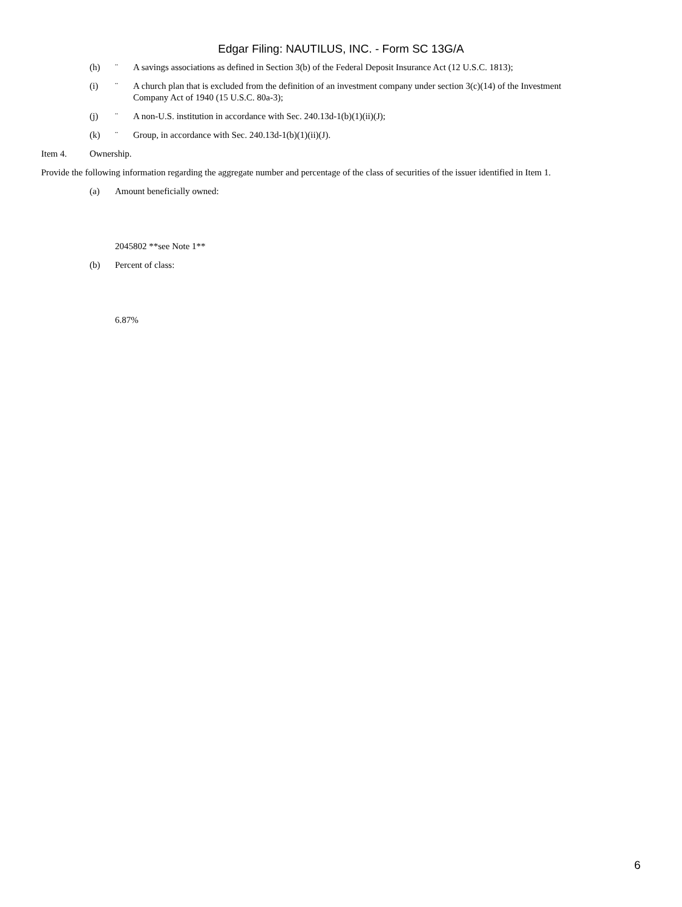Edgar Filing: NAUTILUS, INC. - Form SC 13G/A
(h) ¨ A savings associations as defined in Section 3(b) of the Federal Deposit Insurance Act (12 U.S.C. 1813);
(i) ¨ A church plan that is excluded from the definition of an investment company under section 3(c)(14) of the Investment Company Act of 1940 (15 U.S.C. 80a-3);
(j) ¨ A non-U.S. institution in accordance with Sec. 240.13d-1(b)(1)(ii)(J);
(k) ¨ Group, in accordance with Sec. 240.13d-1(b)(1)(ii)(J).
Item 4. Ownership.
Provide the following information regarding the aggregate number and percentage of the class of securities of the issuer identified in Item 1.
(a) Amount beneficially owned:
2045802 **see Note 1**
(b) Percent of class:
6.87%
6